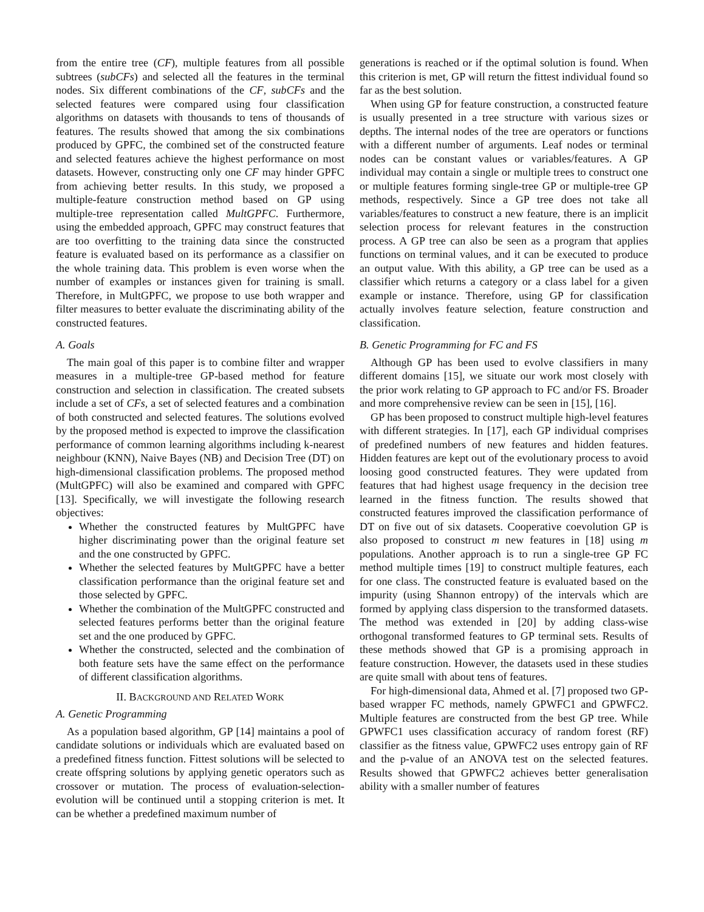from the entire tree (CF), multiple features from all possible subtrees (subCFs) and selected all the features in the terminal nodes. Six different combinations of the CF, subCFs and the selected features were compared using four classification algorithms on datasets with thousands to tens of thousands of features. The results showed that among the six combinations produced by GPFC, the combined set of the constructed feature and selected features achieve the highest performance on most datasets. However, constructing only one CF may hinder GPFC from achieving better results. In this study, we proposed a multiple-feature construction method based on GP using multiple-tree representation called MultGPFC. Furthermore, using the embedded approach, GPFC may construct features that are too overfitting to the training data since the constructed feature is evaluated based on its performance as a classifier on the whole training data. This problem is even worse when the number of examples or instances given for training is small. Therefore, in MultGPFC, we propose to use both wrapper and filter measures to better evaluate the discriminating ability of the constructed features.
A. Goals
The main goal of this paper is to combine filter and wrapper measures in a multiple-tree GP-based method for feature construction and selection in classification. The created subsets include a set of CFs, a set of selected features and a combination of both constructed and selected features. The solutions evolved by the proposed method is expected to improve the classification performance of common learning algorithms including k-nearest neighbour (KNN), Naive Bayes (NB) and Decision Tree (DT) on high-dimensional classification problems. The proposed method (MultGPFC) will also be examined and compared with GPFC [13]. Specifically, we will investigate the following research objectives:
Whether the constructed features by MultGPFC have higher discriminating power than the original feature set and the one constructed by GPFC.
Whether the selected features by MultGPFC have a better classification performance than the original feature set and those selected by GPFC.
Whether the combination of the MultGPFC constructed and selected features performs better than the original feature set and the one produced by GPFC.
Whether the constructed, selected and the combination of both feature sets have the same effect on the performance of different classification algorithms.
II. BACKGROUND AND RELATED WORK
A. Genetic Programming
As a population based algorithm, GP [14] maintains a pool of candidate solutions or individuals which are evaluated based on a predefined fitness function. Fittest solutions will be selected to create offspring solutions by applying genetic operators such as crossover or mutation. The process of evaluation-selection-evolution will be continued until a stopping criterion is met. It can be whether a predefined maximum number of
generations is reached or if the optimal solution is found. When this criterion is met, GP will return the fittest individual found so far as the best solution.
When using GP for feature construction, a constructed feature is usually presented in a tree structure with various sizes or depths. The internal nodes of the tree are operators or functions with a different number of arguments. Leaf nodes or terminal nodes can be constant values or variables/features. A GP individual may contain a single or multiple trees to construct one or multiple features forming single-tree GP or multiple-tree GP methods, respectively. Since a GP tree does not take all variables/features to construct a new feature, there is an implicit selection process for relevant features in the construction process. A GP tree can also be seen as a program that applies functions on terminal values, and it can be executed to produce an output value. With this ability, a GP tree can be used as a classifier which returns a category or a class label for a given example or instance. Therefore, using GP for classification actually involves feature selection, feature construction and classification.
B. Genetic Programming for FC and FS
Although GP has been used to evolve classifiers in many different domains [15], we situate our work most closely with the prior work relating to GP approach to FC and/or FS. Broader and more comprehensive review can be seen in [15], [16].
GP has been proposed to construct multiple high-level features with different strategies. In [17], each GP individual comprises of predefined numbers of new features and hidden features. Hidden features are kept out of the evolutionary process to avoid loosing good constructed features. They were updated from features that had highest usage frequency in the decision tree learned in the fitness function. The results showed that constructed features improved the classification performance of DT on five out of six datasets. Cooperative coevolution GP is also proposed to construct m new features in [18] using m populations. Another approach is to run a single-tree GP FC method multiple times [19] to construct multiple features, each for one class. The constructed feature is evaluated based on the impurity (using Shannon entropy) of the intervals which are formed by applying class dispersion to the transformed datasets. The method was extended in [20] by adding class-wise orthogonal transformed features to GP terminal sets. Results of these methods showed that GP is a promising approach in feature construction. However, the datasets used in these studies are quite small with about tens of features.
For high-dimensional data, Ahmed et al. [7] proposed two GP-based wrapper FC methods, namely GPWFC1 and GPWFC2. Multiple features are constructed from the best GP tree. While GPWFC1 uses classification accuracy of random forest (RF) classifier as the fitness value, GPWFC2 uses entropy gain of RF and the p-value of an ANOVA test on the selected features. Results showed that GPWFC2 achieves better generalisation ability with a smaller number of features